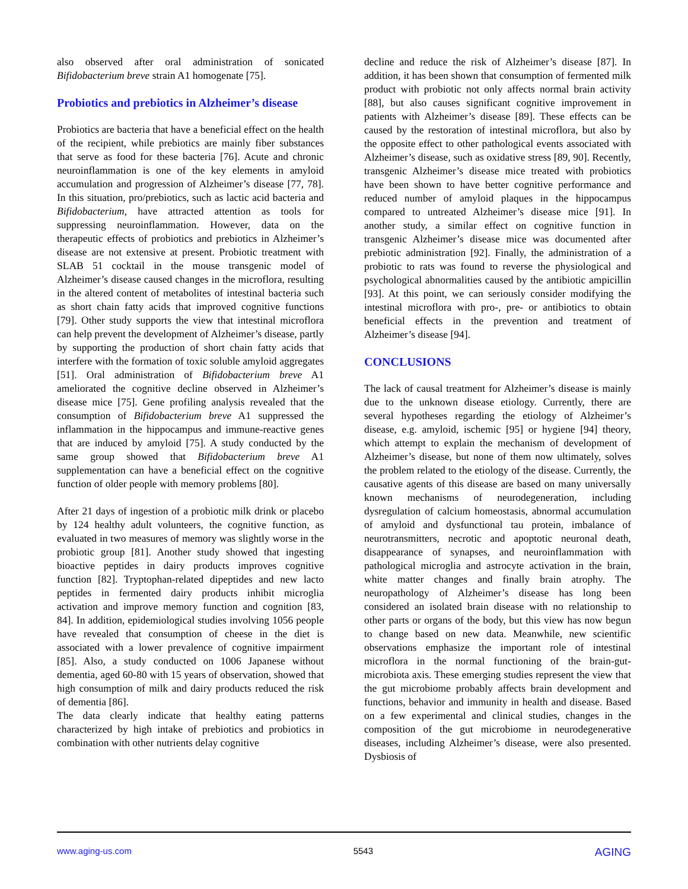also observed after oral administration of sonicated Bifidobacterium breve strain A1 homogenate [75].
Probiotics and prebiotics in Alzheimer’s disease
Probiotics are bacteria that have a beneficial effect on the health of the recipient, while prebiotics are mainly fiber substances that serve as food for these bacteria [76]. Acute and chronic neuroinflammation is one of the key elements in amyloid accumulation and progression of Alzheimer’s disease [77, 78]. In this situation, pro/prebiotics, such as lactic acid bacteria and Bifidobacterium, have attracted attention as tools for suppressing neuroinflammation. However, data on the therapeutic effects of probiotics and prebiotics in Alzheimer’s disease are not extensive at present. Probiotic treatment with SLAB 51 cocktail in the mouse transgenic model of Alzheimer’s disease caused changes in the microflora, resulting in the altered content of metabolites of intestinal bacteria such as short chain fatty acids that improved cognitive functions [79]. Other study supports the view that intestinal microflora can help prevent the development of Alzheimer’s disease, partly by supporting the production of short chain fatty acids that interfere with the formation of toxic soluble amyloid aggregates [51]. Oral administration of Bifidobacterium breve A1 ameliorated the cognitive decline observed in Alzheimer’s disease mice [75]. Gene profiling analysis revealed that the consumption of Bifidobacterium breve A1 suppressed the inflammation in the hippocampus and immune-reactive genes that are induced by amyloid [75]. A study conducted by the same group showed that Bifidobacterium breve A1 supplementation can have a beneficial effect on the cognitive function of older people with memory problems [80].
After 21 days of ingestion of a probiotic milk drink or placebo by 124 healthy adult volunteers, the cognitive function, as evaluated in two measures of memory was slightly worse in the probiotic group [81]. Another study showed that ingesting bioactive peptides in dairy products improves cognitive function [82]. Tryptophan-related dipeptides and new lacto peptides in fermented dairy products inhibit microglia activation and improve memory function and cognition [83, 84]. In addition, epidemiological studies involving 1056 people have revealed that consumption of cheese in the diet is associated with a lower prevalence of cognitive impairment [85]. Also, a study conducted on 1006 Japanese without dementia, aged 60-80 with 15 years of observation, showed that high consumption of milk and dairy products reduced the risk of dementia [86].
The data clearly indicate that healthy eating patterns characterized by high intake of prebiotics and probiotics in combination with other nutrients delay cognitive
decline and reduce the risk of Alzheimer’s disease [87]. In addition, it has been shown that consumption of fermented milk product with probiotic not only affects normal brain activity [88], but also causes significant cognitive improvement in patients with Alzheimer’s disease [89]. These effects can be caused by the restoration of intestinal microflora, but also by the opposite effect to other pathological events associated with Alzheimer’s disease, such as oxidative stress [89, 90]. Recently, transgenic Alzheimer’s disease mice treated with probiotics have been shown to have better cognitive performance and reduced number of amyloid plaques in the hippocampus compared to untreated Alzheimer’s disease mice [91]. In another study, a similar effect on cognitive function in transgenic Alzheimer’s disease mice was documented after prebiotic administration [92]. Finally, the administration of a probiotic to rats was found to reverse the physiological and psychological abnormalities caused by the antibiotic ampicillin [93]. At this point, we can seriously consider modifying the intestinal microflora with pro-, pre- or antibiotics to obtain beneficial effects in the prevention and treatment of Alzheimer’s disease [94].
CONCLUSIONS
The lack of causal treatment for Alzheimer’s disease is mainly due to the unknown disease etiology. Currently, there are several hypotheses regarding the etiology of Alzheimer’s disease, e.g. amyloid, ischemic [95] or hygiene [94] theory, which attempt to explain the mechanism of development of Alzheimer’s disease, but none of them now ultimately, solves the problem related to the etiology of the disease. Currently, the causative agents of this disease are based on many universally known mechanisms of neurodegeneration, including dysregulation of calcium homeostasis, abnormal accumulation of amyloid and dysfunctional tau protein, imbalance of neurotransmitters, necrotic and apoptotic neuronal death, disappearance of synapses, and neuroinflammation with pathological microglia and astrocyte activation in the brain, white matter changes and finally brain atrophy. The neuropathology of Alzheimer’s disease has long been considered an isolated brain disease with no relationship to other parts or organs of the body, but this view has now begun to change based on new data. Meanwhile, new scientific observations emphasize the important role of intestinal microflora in the normal functioning of the brain-gut-microbiota axis. These emerging studies represent the view that the gut microbiome probably affects brain development and functions, behavior and immunity in health and disease. Based on a few experimental and clinical studies, changes in the composition of the gut microbiome in neurodegenerative diseases, including Alzheimer’s disease, were also presented. Dysbiosis of
www.aging-us.com 5543 AGING